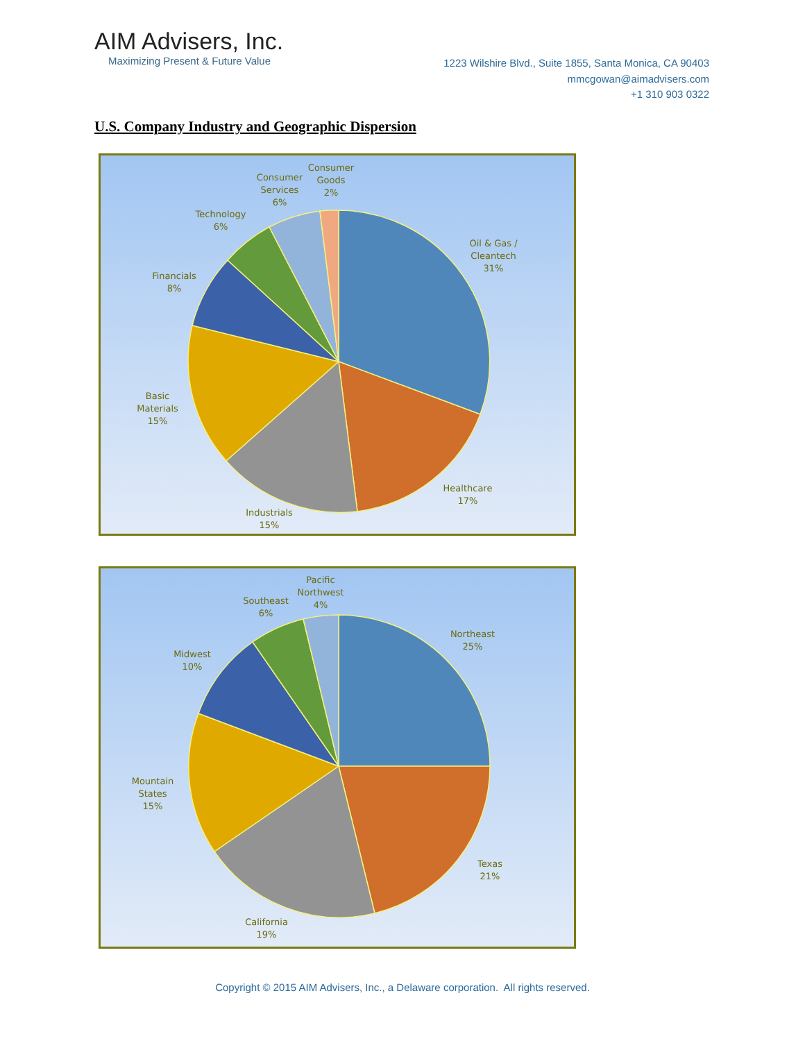AIM Advisers, Inc.
Maximizing Present & Future Value
1223 Wilshire Blvd., Suite 1855, Santa Monica, CA 90403
mmcgowan@aimadvisers.com
+1 310 903 0322
U.S. Company Industry and Geographic Dispersion
Consumer
Goods
2%
Consumer
Services
6%
Technology
6%
Financials
8%
Basic
Materials
15%
Industrials
15%
Healthcare
17%
Oil & Gas /
Cleantech
31%
Pacific
Northwest
4%
Southeast
6%
Midwest
10%
Mountain
States
15%
California
19%
Texas
21%
Northeast
25%
Copyright © 2015 AIM Advisers, Inc., a Delaware corporation. All rights reserved.